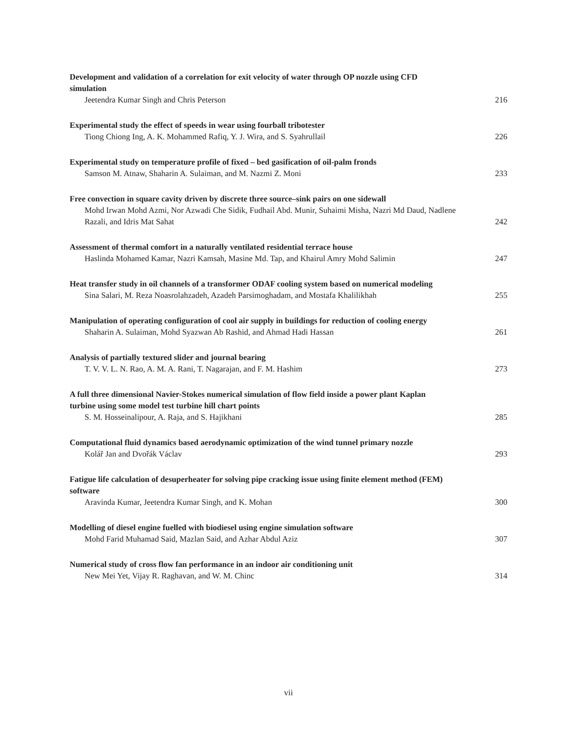Development and validation of a correlation for exit velocity of water through OP nozzle using CFD simulation
Jeetendra Kumar Singh and Chris Peterson 216
Experimental study the effect of speeds in wear using fourball tribotester
Tiong Chiong Ing, A. K. Mohammed Rafiq, Y. J. Wira, and S. Syahrullail 226
Experimental study on temperature profile of fixed – bed gasification of oil-palm fronds
Samson M. Atnaw, Shaharin A. Sulaiman, and M. Nazmi Z. Moni 233
Free convection in square cavity driven by discrete three source–sink pairs on one sidewall
Mohd Irwan Mohd Azmi, Nor Azwadi Che Sidik, Fudhail Abd. Munir, Suhaimi Misha, Nazri Md Daud, Nadlene Razali, and Idris Mat Sahat 242
Assessment of thermal comfort in a naturally ventilated residential terrace house
Haslinda Mohamed Kamar, Nazri Kamsah, Masine Md. Tap, and Khairul Amry Mohd Salimin 247
Heat transfer study in oil channels of a transformer ODAF cooling system based on numerical modeling
Sina Salari, M. Reza Noasrolahzadeh, Azadeh Parsimoghadam, and Mostafa Khalilikhah 255
Manipulation of operating configuration of cool air supply in buildings for reduction of cooling energy
Shaharin A. Sulaiman, Mohd Syazwan Ab Rashid, and Ahmad Hadi Hassan 261
Analysis of partially textured slider and journal bearing
T. V. V. L. N. Rao, A. M. A. Rani, T. Nagarajan, and F. M. Hashim 273
A full three dimensional Navier-Stokes numerical simulation of flow field inside a power plant Kaplan turbine using some model test turbine hill chart points
S. M. Hosseinalipour, A. Raja, and S. Hajikhani 285
Computational fluid dynamics based aerodynamic optimization of the wind tunnel primary nozzle
Kolář Jan and Dvořák Václav 293
Fatigue life calculation of desuperheater for solving pipe cracking issue using finite element method (FEM) software
Aravinda Kumar, Jeetendra Kumar Singh, and K. Mohan 300
Modelling of diesel engine fuelled with biodiesel using engine simulation software
Mohd Farid Muhamad Said, Mazlan Said, and Azhar Abdul Aziz 307
Numerical study of cross flow fan performance in an indoor air conditioning unit
New Mei Yet, Vijay R. Raghavan, and W. M. Chinc 314
vii